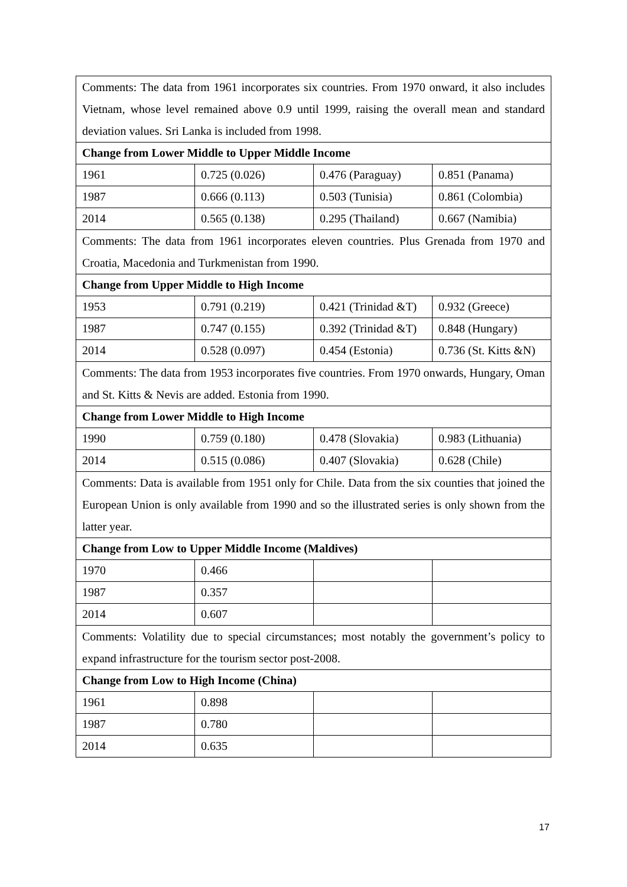| Comments: The data from 1961 incorporates six countries. From 1970 onward, it also includes Vietnam, whose level remained above 0.9 until 1999, raising the overall mean and standard deviation values. Sri Lanka is included from 1998. | | | |
| Change from Lower Middle to Upper Middle Income | | | |
| 1961 | 0.725 (0.026) | 0.476 (Paraguay) | 0.851 (Panama) |
| 1987 | 0.666 (0.113) | 0.503 (Tunisia) | 0.861 (Colombia) |
| 2014 | 0.565 (0.138) | 0.295 (Thailand) | 0.667 (Namibia) |
| Comments: The data from 1961 incorporates eleven countries. Plus Grenada from 1970 and Croatia, Macedonia and Turkmenistan from 1990. | | | |
| Change from Upper Middle to High Income | | | |
| 1953 | 0.791 (0.219) | 0.421 (Trinidad &T) | 0.932 (Greece) |
| 1987 | 0.747 (0.155) | 0.392 (Trinidad &T) | 0.848 (Hungary) |
| 2014 | 0.528 (0.097) | 0.454 (Estonia) | 0.736 (St. Kitts &N) |
| Comments: The data from 1953 incorporates five countries. From 1970 onwards, Hungary, Oman and St. Kitts & Nevis are added. Estonia from 1990. | | | |
| Change from Lower Middle to High Income | | | |
| 1990 | 0.759 (0.180) | 0.478 (Slovakia) | 0.983 (Lithuania) |
| 2014 | 0.515 (0.086) | 0.407 (Slovakia) | 0.628 (Chile) |
| Comments: Data is available from 1951 only for Chile. Data from the six counties that joined the European Union is only available from 1990 and so the illustrated series is only shown from the latter year. | | | |
| Change from Low to Upper Middle Income (Maldives) | | | |
| 1970 | 0.466 | | |
| 1987 | 0.357 | | |
| 2014 | 0.607 | | |
| Comments: Volatility due to special circumstances; most notably the government’s policy to expand infrastructure for the tourism sector post-2008. | | | |
| Change from Low to High Income (China) | | | |
| 1961 | 0.898 | | |
| 1987 | 0.780 | | |
| 2014 | 0.635 | | |
17